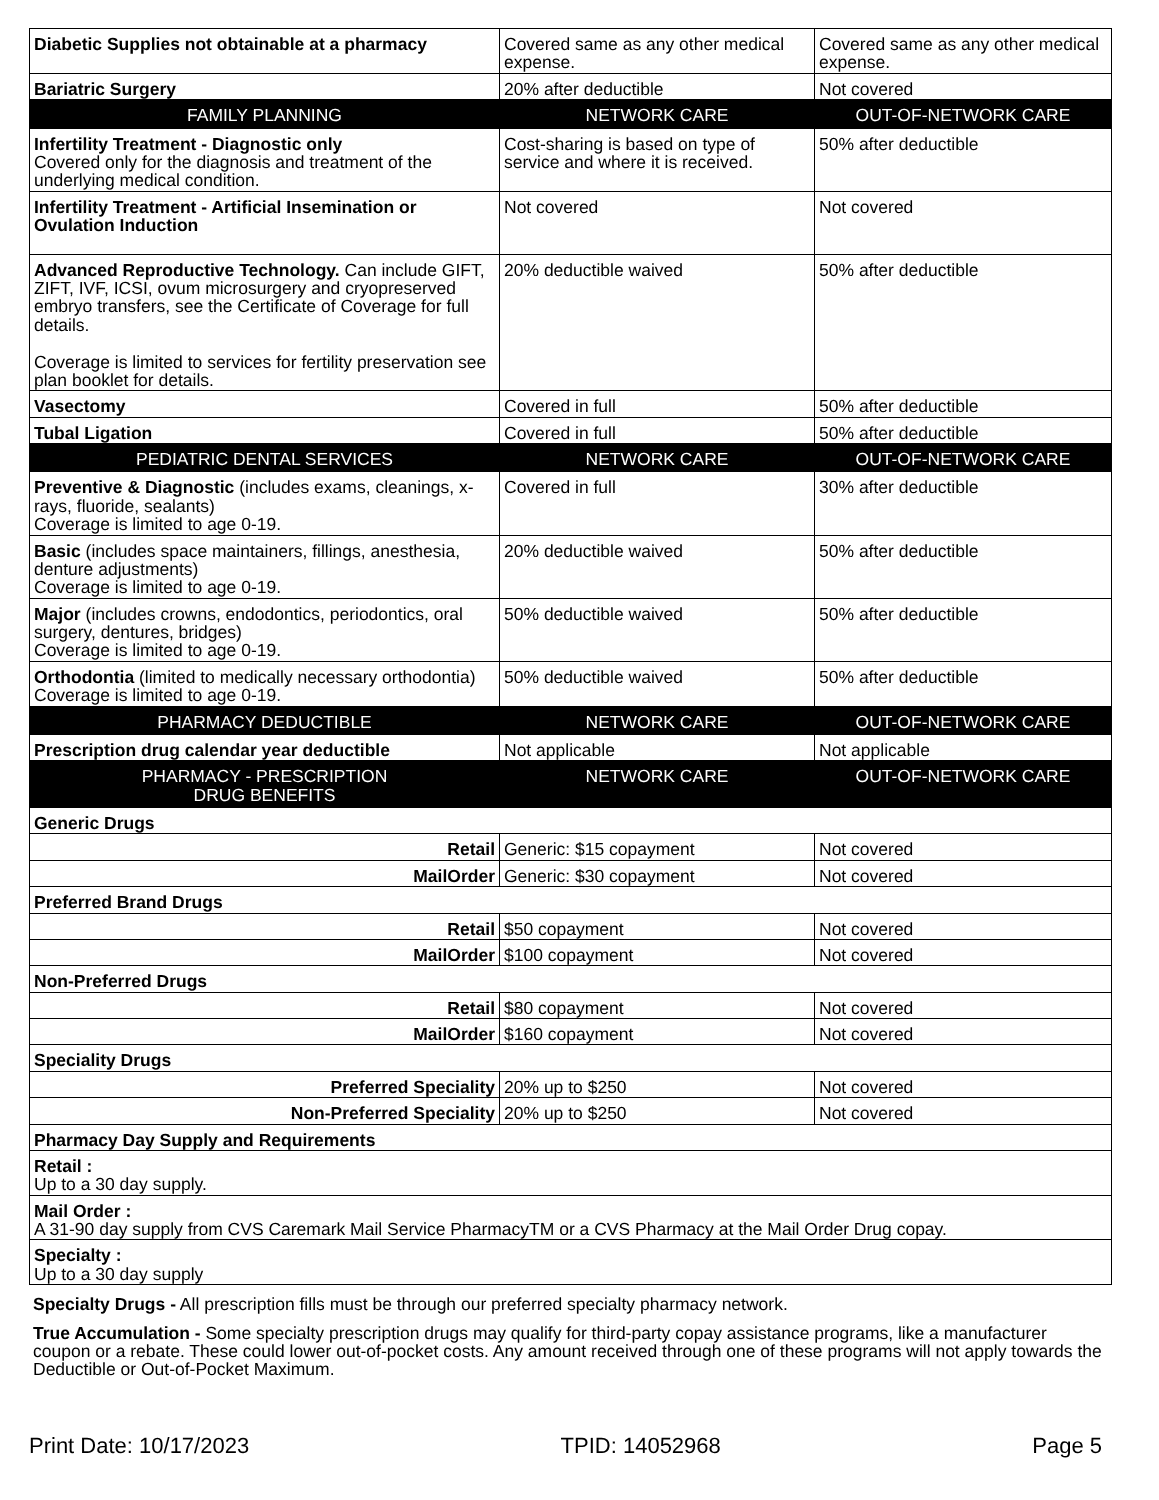| Diabetic Supplies not obtainable at a pharmacy | Covered same as any other medical expense. | Covered same as any other medical expense. |
| Bariatric Surgery | 20% after deductible | Not covered |
| FAMILY PLANNING | NETWORK CARE | OUT-OF-NETWORK CARE |
| Infertility Treatment - Diagnostic only Covered only for the diagnosis and treatment of the underlying medical condition. | Cost-sharing is based on type of service and where it is received. | 50% after deductible |
| Infertility Treatment - Artificial Insemination or Ovulation Induction | Not covered | Not covered |
| Advanced Reproductive Technology. Can include GIFT, ZIFT, IVF, ICSI, ovum microsurgery and cryopreserved embryo transfers, see the Certificate of Coverage for full details. Coverage is limited to services for fertility preservation see plan booklet for details. | 20% deductible waived | 50% after deductible |
| Vasectomy | Covered in full | 50% after deductible |
| Tubal Ligation | Covered in full | 50% after deductible |
| PEDIATRIC DENTAL SERVICES | NETWORK CARE | OUT-OF-NETWORK CARE |
| Preventive & Diagnostic (includes exams, cleanings, x-rays, fluoride, sealants) Coverage is limited to age 0-19. | Covered in full | 30% after deductible |
| Basic (includes space maintainers, fillings, anesthesia, denture adjustments) Coverage is limited to age 0-19. | 20% deductible waived | 50% after deductible |
| Major (includes crowns, endodontics, periodontics, oral surgery, dentures, bridges) Coverage is limited to age 0-19. | 50% deductible waived | 50% after deductible |
| Orthodontia (limited to medically necessary orthodontia) Coverage is limited to age 0-19. | 50% deductible waived | 50% after deductible |
| PHARMACY DEDUCTIBLE | NETWORK CARE | OUT-OF-NETWORK CARE |
| Prescription drug calendar year deductible | Not applicable | Not applicable |
| PHARMACY - PRESCRIPTION DRUG BENEFITS | NETWORK CARE | OUT-OF-NETWORK CARE |
| Generic Drugs | | |
| Retail | Generic: $15 copayment | Not covered |
| MailOrder | Generic: $30 copayment | Not covered |
| Preferred Brand Drugs | | |
| Retail | $50 copayment | Not covered |
| MailOrder | $100 copayment | Not covered |
| Non-Preferred Drugs | | |
| Retail | $80 copayment | Not covered |
| MailOrder | $160 copayment | Not covered |
| Speciality Drugs | | |
| Preferred Speciality | 20% up to $250 | Not covered |
| Non-Preferred Speciality | 20% up to $250 | Not covered |
| Pharmacy Day Supply and Requirements | | |
| Retail : Up to a 30 day supply. | | |
| Mail Order : A 31-90 day supply from CVS Caremark Mail Service PharmacyTM or a CVS Pharmacy at the Mail Order Drug copay. | | |
| Specialty : Up to a 30 day supply | | |
Specialty Drugs - All prescription fills must be through our preferred specialty pharmacy network.
True Accumulation - Some specialty prescription drugs may qualify for third-party copay assistance programs, like a manufacturer coupon or a rebate. These could lower out-of-pocket costs. Any amount received through one of these programs will not apply towards the Deductible or Out-of-Pocket Maximum.
Print Date: 10/17/2023 TPID: 14052968 Page 5